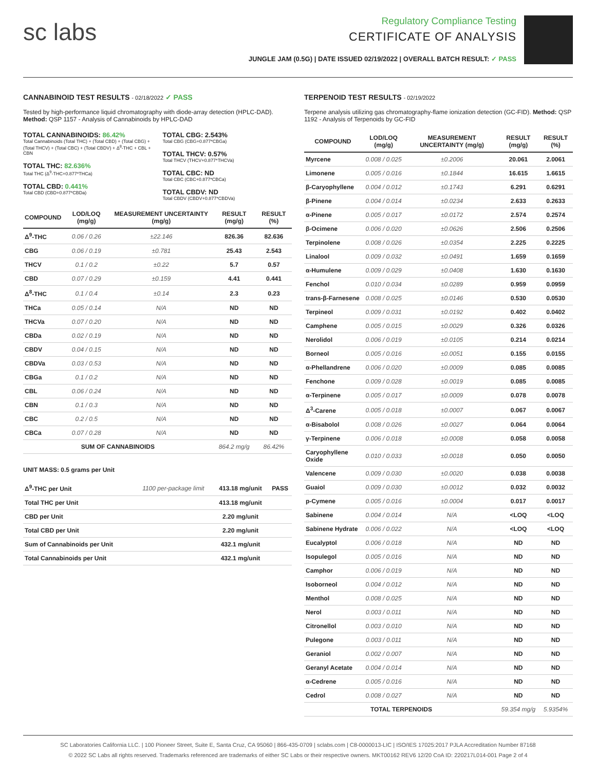sc labs
Regulatory Compliance Testing
CERTIFICATE OF ANALYSIS
JUNGLE JAM (0.5G) | DATE ISSUED 02/19/2022 | OVERALL BATCH RESULT: ✓ PASS
CANNABINOID TEST RESULTS - 02/18/2022 ✓ PASS
Tested by high-performance liquid chromatography with diode-array detection (HPLC-DAD). Method: QSP 1157 - Analysis of Cannabinoids by HPLC-DAD
TOTAL CANNABINOIDS: 86.42%
Total Cannabinoids (Total THC) + (Total CBD) + (Total CBG) + (Total THCV) + (Total CBC) + (Total CBDV) + Δ<sup>8</sup>-THC + CBL + CBN
TOTAL THC: 82.636%
Total THC (Δ<sup>9</sup>-THC+0.877*THCa)
TOTAL CBD: 0.441%
Total CBD (CBD+0.877*CBDa)
TOTAL CBG: 2.543%
Total CBG (CBG+0.877*CBGa)
TOTAL THCV: 0.57%
Total THCV (THCV+0.877*THCVa)
TOTAL CBC: ND
Total CBC (CBC+0.877*CBCa)
TOTAL CBDV: ND
Total CBDV (CBDV+0.877*CBDVa)
| COMPOUND | LOD/LOQ (mg/g) | MEASUREMENT UNCERTAINTY (mg/g) | RESULT (mg/g) | RESULT (%) |
| --- | --- | --- | --- | --- |
| Δ<sup>9</sup>-THC | 0.06 / 0.26 | ±22.146 | 826.36 | 82.636 |
| CBG | 0.06 / 0.19 | ±0.781 | 25.43 | 2.543 |
| THCV | 0.1 / 0.2 | ±0.22 | 5.7 | 0.57 |
| CBD | 0.07 / 0.29 | ±0.159 | 4.41 | 0.441 |
| Δ<sup>8</sup>-THC | 0.1 / 0.4 | ±0.14 | 2.3 | 0.23 |
| THCa | 0.05 / 0.14 | N/A | ND | ND |
| THCVa | 0.07 / 0.20 | N/A | ND | ND |
| CBDa | 0.02 / 0.19 | N/A | ND | ND |
| CBDV | 0.04 / 0.15 | N/A | ND | ND |
| CBDVa | 0.03 / 0.53 | N/A | ND | ND |
| CBGa | 0.1 / 0.2 | N/A | ND | ND |
| CBL | 0.06 / 0.24 | N/A | ND | ND |
| CBN | 0.1 / 0.3 | N/A | ND | ND |
| CBC | 0.2 / 0.5 | N/A | ND | ND |
| CBCa | 0.07 / 0.28 | N/A | ND | ND |
| SUM OF CANNABINOIDS | | | 864.2 mg/g | 86.42% |
UNIT MASS: 0.5 grams per Unit
| Δ<sup>9</sup>-THC per Unit | 1100 per-package limit | 413.18 mg/unit | PASS |
| Total THC per Unit | | 413.18 mg/unit | |
| CBD per Unit | | 2.20 mg/unit | |
| Total CBD per Unit | | 2.20 mg/unit | |
| Sum of Cannabinoids per Unit | | 432.1 mg/unit | |
| Total Cannabinoids per Unit | | 432.1 mg/unit | |
TERPENOID TEST RESULTS - 02/19/2022
Terpene analysis utilizing gas chromatography-flame ionization detection (GC-FID). Method: QSP 1192 - Analysis of Terpenoids by GC-FID
| COMPOUND | LOD/LOQ (mg/g) | MEASUREMENT UNCERTAINTY (mg/g) | RESULT (mg/g) | RESULT (%) |
| --- | --- | --- | --- | --- |
| Myrcene | 0.008 / 0.025 | ±0.2006 | 20.061 | 2.0061 |
| Limonene | 0.005 / 0.016 | ±0.1844 | 16.615 | 1.6615 |
| β-Caryophyllene | 0.004 / 0.012 | ±0.1743 | 6.291 | 0.6291 |
| β-Pinene | 0.004 / 0.014 | ±0.0234 | 2.633 | 0.2633 |
| α-Pinene | 0.005 / 0.017 | ±0.0172 | 2.574 | 0.2574 |
| β-Ocimene | 0.006 / 0.020 | ±0.0626 | 2.506 | 0.2506 |
| Terpinolene | 0.008 / 0.026 | ±0.0354 | 2.225 | 0.2225 |
| Linalool | 0.009 / 0.032 | ±0.0491 | 1.659 | 0.1659 |
| α-Humulene | 0.009 / 0.029 | ±0.0408 | 1.630 | 0.1630 |
| Fenchol | 0.010 / 0.034 | ±0.0289 | 0.959 | 0.0959 |
| trans-β-Farnesene | 0.008 / 0.025 | ±0.0146 | 0.530 | 0.0530 |
| Terpineol | 0.009 / 0.031 | ±0.0192 | 0.402 | 0.0402 |
| Camphene | 0.005 / 0.015 | ±0.0029 | 0.326 | 0.0326 |
| Nerolidol | 0.006 / 0.019 | ±0.0105 | 0.214 | 0.0214 |
| Borneol | 0.005 / 0.016 | ±0.0051 | 0.155 | 0.0155 |
| α-Phellandrene | 0.006 / 0.020 | ±0.0009 | 0.085 | 0.0085 |
| Fenchone | 0.009 / 0.028 | ±0.0019 | 0.085 | 0.0085 |
| α-Terpinene | 0.005 / 0.017 | ±0.0009 | 0.078 | 0.0078 |
| Δ<sup>3</sup>-Carene | 0.005 / 0.018 | ±0.0007 | 0.067 | 0.0067 |
| α-Bisabolol | 0.008 / 0.026 | ±0.0027 | 0.064 | 0.0064 |
| γ-Terpinene | 0.006 / 0.018 | ±0.0008 | 0.058 | 0.0058 |
| Caryophyllene Oxide | 0.010 / 0.033 | ±0.0018 | 0.050 | 0.0050 |
| Valencene | 0.009 / 0.030 | ±0.0020 | 0.038 | 0.0038 |
| Guaiol | 0.009 / 0.030 | ±0.0012 | 0.032 | 0.0032 |
| p-Cymene | 0.005 / 0.016 | ±0.0004 | 0.017 | 0.0017 |
| Sabinene | 0.004 / 0.014 | N/A | <LOQ | <LOQ |
| Sabinene Hydrate | 0.006 / 0.022 | N/A | <LOQ | <LOQ |
| Eucalyptol | 0.006 / 0.018 | N/A | ND | ND |
| Isopulegol | 0.005 / 0.016 | N/A | ND | ND |
| Camphor | 0.006 / 0.019 | N/A | ND | ND |
| Isoborneol | 0.004 / 0.012 | N/A | ND | ND |
| Menthol | 0.008 / 0.025 | N/A | ND | ND |
| Nerol | 0.003 / 0.011 | N/A | ND | ND |
| Citronellol | 0.003 / 0.010 | N/A | ND | ND |
| Pulegone | 0.003 / 0.011 | N/A | ND | ND |
| Geraniol | 0.002 / 0.007 | N/A | ND | ND |
| Geranyl Acetate | 0.004 / 0.014 | N/A | ND | ND |
| α-Cedrene | 0.005 / 0.016 | N/A | ND | ND |
| Cedrol | 0.008 / 0.027 | N/A | ND | ND |
| TOTAL TERPENOIDS | | | 59.354 mg/g | 5.9354% |
SC Laboratories California LLC. | 100 Pioneer Street, Suite E, Santa Cruz, CA 95060 | 866-435-0709 | sclabs.com | C8-0000013-LIC | ISO/IES 17025:2017 PJLA Accreditation Number 87168
© 2022 SC Labs all rights reserved. Trademarks referenced are trademarks of either SC Labs or their respective owners. MKT00162 REV6 12/20 CoA ID: 220217L014-001 Page 2 of 4